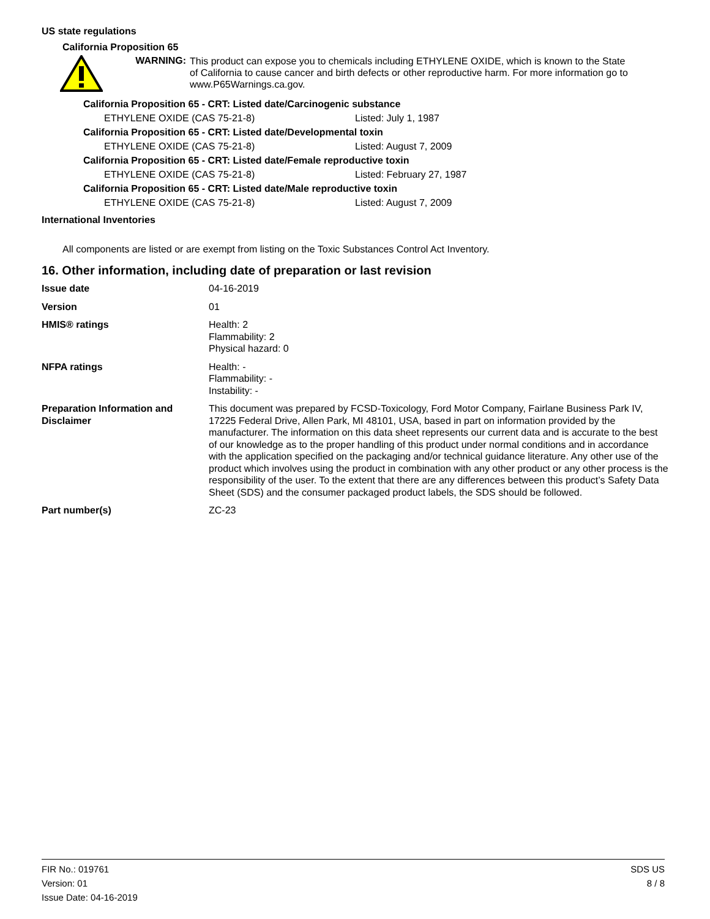US state regulations
California Proposition 65
WARNING:
This product can expose you to chemicals including ETHYLENE OXIDE, which is known to the State of California to cause cancer and birth defects or other reproductive harm. For more information go to www.P65Warnings.ca.gov.
California Proposition 65 - CRT: Listed date/Carcinogenic substance
ETHYLENE OXIDE (CAS 75-21-8) Listed: July 1, 1987
California Proposition 65 - CRT: Listed date/Developmental toxin
ETHYLENE OXIDE (CAS 75-21-8) Listed: August 7, 2009
California Proposition 65 - CRT: Listed date/Female reproductive toxin
ETHYLENE OXIDE (CAS 75-21-8) Listed: February 27, 1987
California Proposition 65 - CRT: Listed date/Male reproductive toxin
ETHYLENE OXIDE (CAS 75-21-8) Listed: August 7, 2009
International Inventories
All components are listed or are exempt from listing on the Toxic Substances Control Act Inventory.
16. Other information, including date of preparation or last revision
| Issue date | 04-16-2019 |
| Version | 01 |
| HMIS® ratings | Health: 2 Flammability: 2 Physical hazard: 0 |
| NFPA ratings | Health: - Flammability: - Instability: - |
| Preparation Information and Disclaimer | This document was prepared by FCSD-Toxicology, Ford Motor Company, Fairlane Business Park IV, 17225 Federal Drive, Allen Park, MI 48101, USA, based in part on information provided by the manufacturer. The information on this data sheet represents our current data and is accurate to the best of our knowledge as to the proper handling of this product under normal conditions and in accordance with the application specified on the packaging and/or technical guidance literature. Any other use of the product which involves using the product in combination with any other product or any other process is the responsibility of the user. To the extent that there are any differences between this product’s Safety Data Sheet (SDS) and the consumer packaged product labels, the SDS should be followed. |
| Part number(s) | ZC-23 |
FIR No.: 019761
Version: 01
Issue Date: 04-16-2019
SDS US
8 / 8